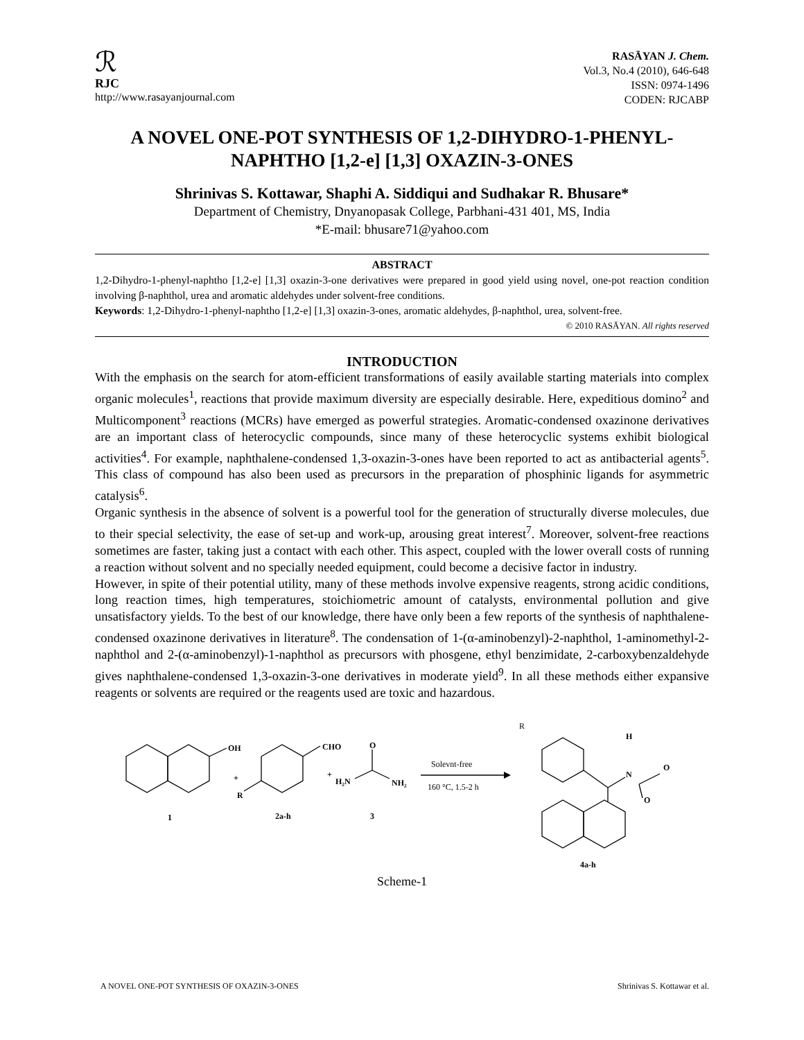ℛ
RJC
http://www.rasayanjournal.com
RASĀYAN J. Chem.
Vol.3, No.4 (2010), 646-648
ISSN: 0974-1496
CODEN: RJCABP
A NOVEL ONE-POT SYNTHESIS OF 1,2-DIHYDRO-1-PHENYL-NAPHTHO [1,2-e] [1,3] OXAZIN-3-ONES
Shrinivas S. Kottawar, Shaphi A. Siddiqui and Sudhakar R. Bhusare*
Department of Chemistry, Dnyanopasak College, Parbhani-431 401, MS, India
*E-mail: bhusare71@yahoo.com
ABSTRACT
1,2-Dihydro-1-phenyl-naphtho [1,2-e] [1,3] oxazin-3-one derivatives were prepared in good yield using novel, one-pot reaction condition involving β-naphthol, urea and aromatic aldehydes under solvent-free conditions.
Keywords: 1,2-Dihydro-1-phenyl-naphtho [1,2-e] [1,3] oxazin-3-ones, aromatic aldehydes, β-naphthol, urea, solvent-free.
© 2010 RASĀYAN. All rights reserved
INTRODUCTION
With the emphasis on the search for atom-efficient transformations of easily available starting materials into complex organic molecules<sup>1</sup>, reactions that provide maximum diversity are especially desirable. Here, expeditious domino<sup>2</sup> and Multicomponent<sup>3</sup> reactions (MCRs) have emerged as powerful strategies. Aromatic-condensed oxazinone derivatives are an important class of heterocyclic compounds, since many of these heterocyclic systems exhibit biological activities<sup>4</sup>. For example, naphthalene-condensed 1,3-oxazin-3-ones have been reported to act as antibacterial agents<sup>5</sup>. This class of compound has also been used as precursors in the preparation of phosphinic ligands for asymmetric catalysis<sup>6</sup>.
Organic synthesis in the absence of solvent is a powerful tool for the generation of structurally diverse molecules, due to their special selectivity, the ease of set-up and work-up, arousing great interest<sup>7</sup>. Moreover, solvent-free reactions sometimes are faster, taking just a contact with each other. This aspect, coupled with the lower overall costs of running a reaction without solvent and no specially needed equipment, could become a decisive factor in industry.
However, in spite of their potential utility, many of these methods involve expensive reagents, strong acidic conditions, long reaction times, high temperatures, stoichiometric amount of catalysts, environmental pollution and give unsatisfactory yields. To the best of our knowledge, there have only been a few reports of the synthesis of naphthalene-condensed oxazinone derivatives in literature<sup>8</sup>. The condensation of 1-(α-aminobenzyl)-2-naphthol, 1-aminomethyl-2-naphthol and 2-(α-aminobenzyl)-1-naphthol as precursors with phosgene, ethyl benzimidate, 2-carboxybenzaldehyde gives naphthalene-condensed 1,3-oxazin-3-one derivatives in moderate yield<sup>9</sup>. In all these methods either expansive reagents or solvents are required or the reagents used are toxic and hazardous.
OH
+
R
1
CHO
+
2a-h
O
H₂N
NH₂
3
Solevnt-free
160 °C, 1.5-2 h
R
H
N
O
O
4a-h
Scheme-1
A NOVEL ONE-POT SYNTHESIS OF OXAZIN-3-ONES Shrinivas S. Kottawar et al.